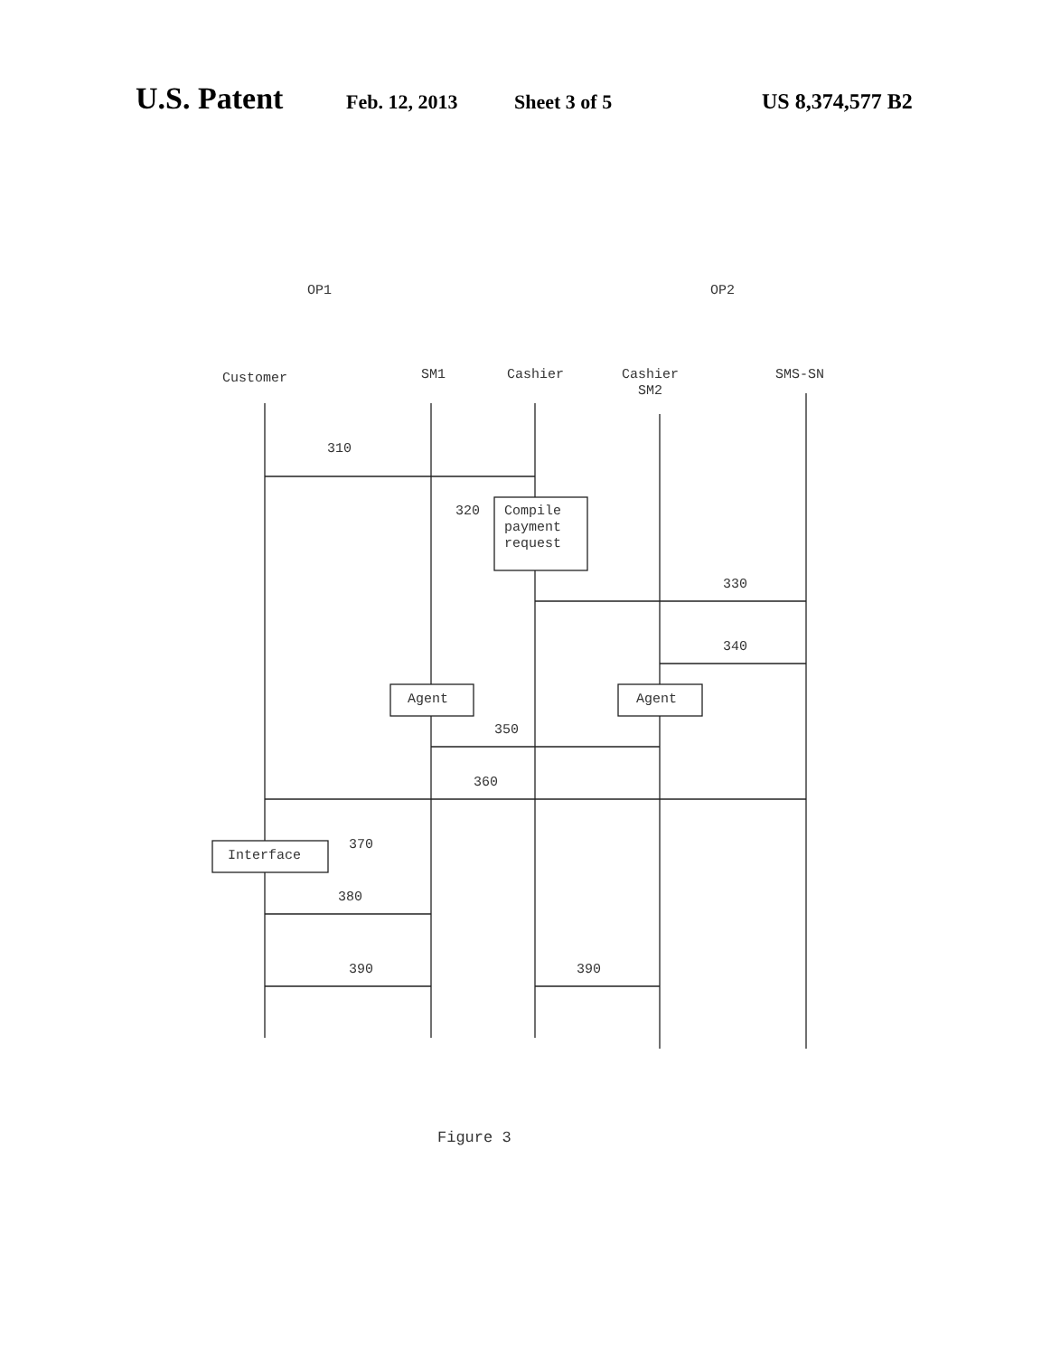U.S. Patent Feb. 12, 2013 Sheet 3 of 5 US 8,374,577 B2
OP1 OP2
Customer SM1 Cashier
Cashier
SM2
SMS-SN
310
320
Compile
payment
request
330
340
Agent Agent
350
360
Interface
370
380
390 390
Figure 3